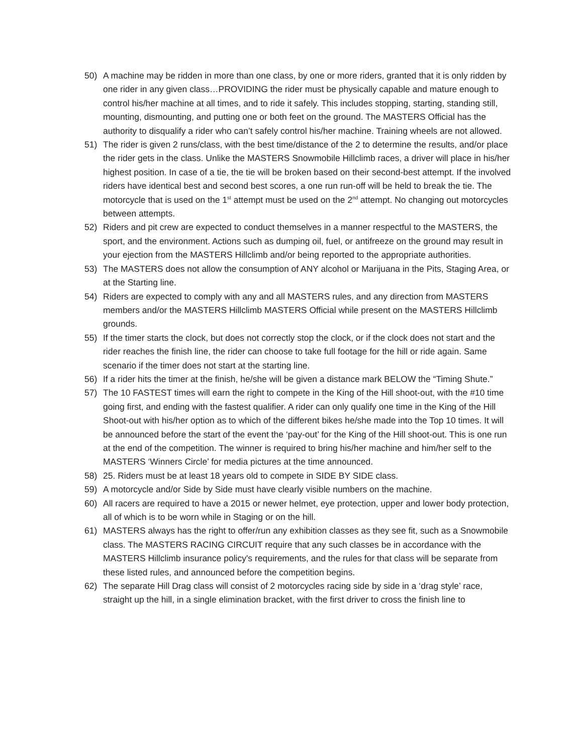50) A machine may be ridden in more than one class, by one or more riders, granted that it is only ridden by one rider in any given class…PROVIDING the rider must be physically capable and mature enough to control his/her machine at all times, and to ride it safely. This includes stopping, starting, standing still, mounting, dismounting, and putting one or both feet on the ground. The MASTERS Official has the authority to disqualify a rider who can’t safely control his/her machine. Training wheels are not allowed.
51) The rider is given 2 runs/class, with the best time/distance of the 2 to determine the results, and/or place the rider gets in the class. Unlike the MASTERS Snowmobile Hillclimb races, a driver will place in his/her highest position. In case of a tie, the tie will be broken based on their second-best attempt. If the involved riders have identical best and second best scores, a one run run-off will be held to break the tie. The motorcycle that is used on the 1<sup>st</sup> attempt must be used on the 2<sup>nd</sup> attempt. No changing out motorcycles between attempts.
52) Riders and pit crew are expected to conduct themselves in a manner respectful to the MASTERS, the sport, and the environment. Actions such as dumping oil, fuel, or antifreeze on the ground may result in your ejection from the MASTERS Hillclimb and/or being reported to the appropriate authorities.
53) The MASTERS does not allow the consumption of ANY alcohol or Marijuana in the Pits, Staging Area, or at the Starting line.
54) Riders are expected to comply with any and all MASTERS rules, and any direction from MASTERS members and/or the MASTERS Hillclimb MASTERS Official while present on the MASTERS Hillclimb grounds.
55) If the timer starts the clock, but does not correctly stop the clock, or if the clock does not start and the rider reaches the finish line, the rider can choose to take full footage for the hill or ride again. Same scenario if the timer does not start at the starting line.
56) If a rider hits the timer at the finish, he/she will be given a distance mark BELOW the “Timing Shute.”
57) The 10 FASTEST times will earn the right to compete in the King of the Hill shoot-out, with the #10 time going first, and ending with the fastest qualifier. A rider can only qualify one time in the King of the Hill Shoot-out with his/her option as to which of the different bikes he/she made into the Top 10 times. It will be announced before the start of the event the ‘pay-out’ for the King of the Hill shoot-out. This is one run at the end of the competition. The winner is required to bring his/her machine and him/her self to the MASTERS ‘Winners Circle’ for media pictures at the time announced.
58) 25. Riders must be at least 18 years old to compete in SIDE BY SIDE class.
59) A motorcycle and/or Side by Side must have clearly visible numbers on the machine.
60) All racers are required to have a 2015 or newer helmet, eye protection, upper and lower body protection, all of which is to be worn while in Staging or on the hill.
61) MASTERS always has the right to offer/run any exhibition classes as they see fit, such as a Snowmobile class. The MASTERS RACING CIRCUIT require that any such classes be in accordance with the MASTERS Hillclimb insurance policy's requirements, and the rules for that class will be separate from these listed rules, and announced before the competition begins.
62) The separate Hill Drag class will consist of 2 motorcycles racing side by side in a ‘drag style’ race, straight up the hill, in a single elimination bracket, with the first driver to cross the finish line to